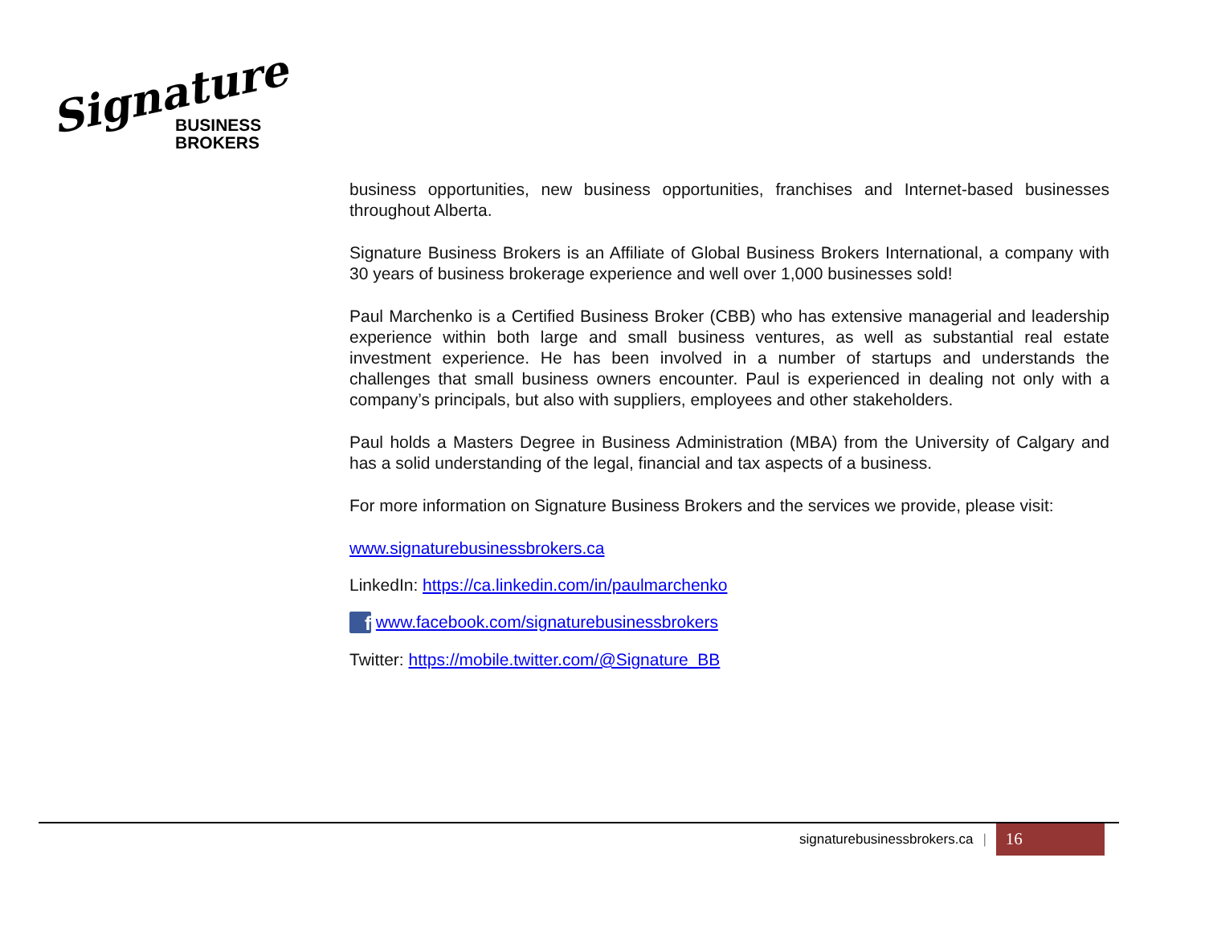Signature
BUSINESS
BROKERS
business opportunities, new business opportunities, franchises and Internet-based businesses throughout Alberta.
Signature Business Brokers is an Affiliate of Global Business Brokers International, a company with 30 years of business brokerage experience and well over 1,000 businesses sold!
Paul Marchenko is a Certified Business Broker (CBB) who has extensive managerial and leadership experience within both large and small business ventures, as well as substantial real estate investment experience. He has been involved in a number of startups and understands the challenges that small business owners encounter. Paul is experienced in dealing not only with a company’s principals, but also with suppliers, employees and other stakeholders.
Paul holds a Masters Degree in Business Administration (MBA) from the University of Calgary and has a solid understanding of the legal, financial and tax aspects of a business.
For more information on Signature Business Brokers and the services we provide, please visit:
www.signaturebusinessbrokers.ca
LinkedIn: https://ca.linkedin.com/in/paulmarchenko
f www.facebook.com/signaturebusinessbrokers
Twitter: https://mobile.twitter.com/@Signature_BB
signaturebusinessbrokers.ca | 16